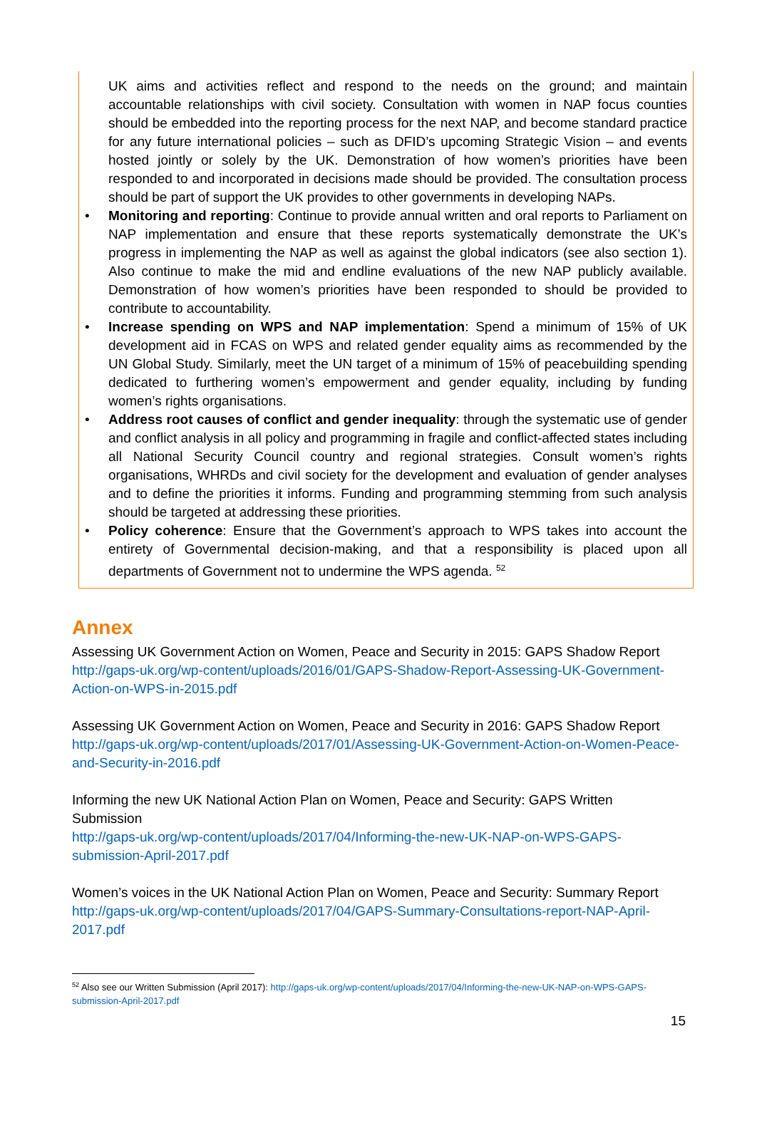UK aims and activities reflect and respond to the needs on the ground; and maintain accountable relationships with civil society. Consultation with women in NAP focus counties should be embedded into the reporting process for the next NAP, and become standard practice for any future international policies – such as DFID’s upcoming Strategic Vision – and events hosted jointly or solely by the UK. Demonstration of how women’s priorities have been responded to and incorporated in decisions made should be provided. The consultation process should be part of support the UK provides to other governments in developing NAPs.
• Monitoring and reporting: Continue to provide annual written and oral reports to Parliament on NAP implementation and ensure that these reports systematically demonstrate the UK’s progress in implementing the NAP as well as against the global indicators (see also section 1). Also continue to make the mid and endline evaluations of the new NAP publicly available. Demonstration of how women’s priorities have been responded to should be provided to contribute to accountability.
• Increase spending on WPS and NAP implementation: Spend a minimum of 15% of UK development aid in FCAS on WPS and related gender equality aims as recommended by the UN Global Study. Similarly, meet the UN target of a minimum of 15% of peacebuilding spending dedicated to furthering women’s empowerment and gender equality, including by funding women’s rights organisations.
• Address root causes of conflict and gender inequality: through the systematic use of gender and conflict analysis in all policy and programming in fragile and conflict-affected states including all National Security Council country and regional strategies. Consult women’s rights organisations, WHRDs and civil society for the development and evaluation of gender analyses and to define the priorities it informs. Funding and programming stemming from such analysis should be targeted at addressing these priorities.
• Policy coherence: Ensure that the Government’s approach to WPS takes into account the entirety of Governmental decision-making, and that a responsibility is placed upon all departments of Government not to undermine the WPS agenda. <sup>52</sup>
Annex
Assessing UK Government Action on Women, Peace and Security in 2015: GAPS Shadow Report http://gaps-uk.org/wp-content/uploads/2016/01/GAPS-Shadow-Report-Assessing-UK-Government-Action-on-WPS-in-2015.pdf
Assessing UK Government Action on Women, Peace and Security in 2016: GAPS Shadow Report http://gaps-uk.org/wp-content/uploads/2017/01/Assessing-UK-Government-Action-on-Women-Peace-and-Security-in-2016.pdf
Informing the new UK National Action Plan on Women, Peace and Security: GAPS Written Submission
http://gaps-uk.org/wp-content/uploads/2017/04/Informing-the-new-UK-NAP-on-WPS-GAPS-submission-April-2017.pdf
Women’s voices in the UK National Action Plan on Women, Peace and Security: Summary Report http://gaps-uk.org/wp-content/uploads/2017/04/GAPS-Summary-Consultations-report-NAP-April-2017.pdf
<sup>52</sup> Also see our Written Submission (April 2017): http://gaps-uk.org/wp-content/uploads/2017/04/Informing-the-new-UK-NAP-on-WPS-GAPS-submission-April-2017.pdf
15